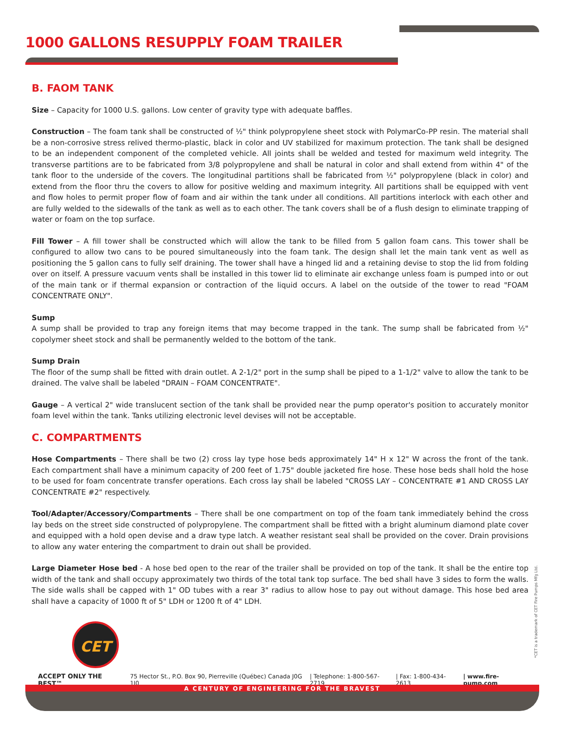1000 GALLONS RESUPPLY FOAM TRAILER
B. FAOM TANK
Size – Capacity for 1000 U.S. gallons. Low center of gravity type with adequate baffles.
Construction – The foam tank shall be constructed of ½" think polypropylene sheet stock with PolymarCo-PP resin. The material shall be a non-corrosive stress relived thermo-plastic, black in color and UV stabilized for maximum protection. The tank shall be designed to be an independent component of the completed vehicle. All joints shall be welded and tested for maximum weld integrity. The transverse partitions are to be fabricated from 3/8 polypropylene and shall be natural in color and shall extend from within 4" of the tank floor to the underside of the covers. The longitudinal partitions shall be fabricated from ½" polypropylene (black in color) and extend from the floor thru the covers to allow for positive welding and maximum integrity. All partitions shall be equipped with vent and flow holes to permit proper flow of foam and air within the tank under all conditions. All partitions interlock with each other and are fully welded to the sidewalls of the tank as well as to each other. The tank covers shall be of a flush design to eliminate trapping of water or foam on the top surface.
Fill Tower – A fill tower shall be constructed which will allow the tank to be filled from 5 gallon foam cans. This tower shall be configured to allow two cans to be poured simultaneously into the foam tank. The design shall let the main tank vent as well as positioning the 5 gallon cans to fully self draining. The tower shall have a hinged lid and a retaining devise to stop the lid from folding over on itself. A pressure vacuum vents shall be installed in this tower lid to eliminate air exchange unless foam is pumped into or out of the main tank or if thermal expansion or contraction of the liquid occurs. A label on the outside of the tower to read "FOAM CONCENTRATE ONLY".
Sump
A sump shall be provided to trap any foreign items that may become trapped in the tank. The sump shall be fabricated from ½" copolymer sheet stock and shall be permanently welded to the bottom of the tank.
Sump Drain
The floor of the sump shall be fitted with drain outlet. A 2-1/2" port in the sump shall be piped to a 1-1/2" valve to allow the tank to be drained. The valve shall be labeled "DRAIN – FOAM CONCENTRATE".
Gauge – A vertical 2" wide translucent section of the tank shall be provided near the pump operator's position to accurately monitor foam level within the tank. Tanks utilizing electronic level devises will not be acceptable.
C. COMPARTMENTS
Hose Compartments – There shall be two (2) cross lay type hose beds approximately 14" H x 12" W across the front of the tank. Each compartment shall have a minimum capacity of 200 feet of 1.75" double jacketed fire hose. These hose beds shall hold the hose to be used for foam concentrate transfer operations. Each cross lay shall be labeled "CROSS LAY – CONCENTRATE #1 AND CROSS LAY CONCENTRATE #2" respectively.
Tool/Adapter/Accessory/Compartments – There shall be one compartment on top of the foam tank immediately behind the cross lay beds on the street side constructed of polypropylene. The compartment shall be fitted with a bright aluminum diamond plate cover and equipped with a hold open devise and a draw type latch. A weather resistant seal shall be provided on the cover. Drain provisions to allow any water entering the compartment to drain out shall be provided.
Large Diameter Hose bed - A hose bed open to the rear of the trailer shall be provided on top of the tank. It shall be the entire top width of the tank and shall occupy approximately two thirds of the total tank top surface. The bed shall have 3 sides to form the walls. The side walls shall be capped with 1" OD tubes with a rear 3" radius to allow hose to pay out without damage. This hose bed area shall have a capacity of 1000 ft of 5" LDH or 1200 ft of 4" LDH.
*CET is a trademark of CET Fire Pumps Mfg Ltd.
CET
ACCEPT ONLY THE BEST™ 75 Hector St., P.O. Box 90, Pierreville (Québec) Canada J0G 1J0 | Telephone: 1-800-567-2719 | Fax: 1-800-434-2613 | www.fire-pump.com
A CENTURY OF ENGINEERING FOR THE BRAVEST